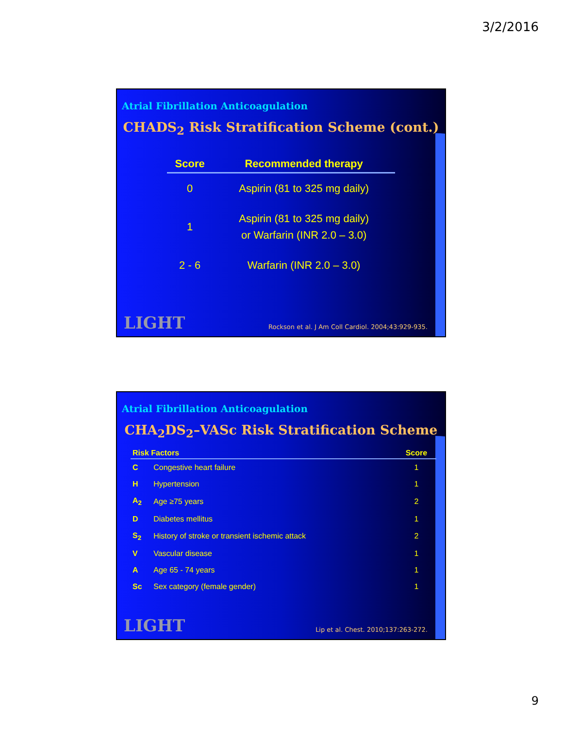3/2/2016
Atrial Fibrillation Anticoagulation
CHADS<sub>2</sub> Risk Stratification Scheme (cont.)
| Score | Recommended therapy |
| --- | --- |
| 0 | Aspirin (81 to 325 mg daily) |
| 1 | Aspirin (81 to 325 mg daily) or Warfarin (INR 2.0 – 3.0) |
| 2 - 6 | Warfarin (INR 2.0 – 3.0) |
LIGHT
Rockson et al. J Am Coll Cardiol. 2004;43:929-935.
Atrial Fibrillation Anticoagulation
CHA<sub>2</sub>DS<sub>2</sub>–VASc Risk Stratification Scheme
| Risk Factors | | Score |
| --- | --- | --- |
| C | Congestive heart failure | 1 |
| H | Hypertension | 1 |
| A<sub>2</sub> | Age ≥75 years | 2 |
| D | Diabetes mellitus | 1 |
| S<sub>2</sub> | History of stroke or transient ischemic attack | 2 |
| V | Vascular disease | 1 |
| A | Age 65 - 74 years | 1 |
| Sc | Sex category (female gender) | 1 |
LIGHT
Lip et al. Chest. 2010;137:263-272.
9